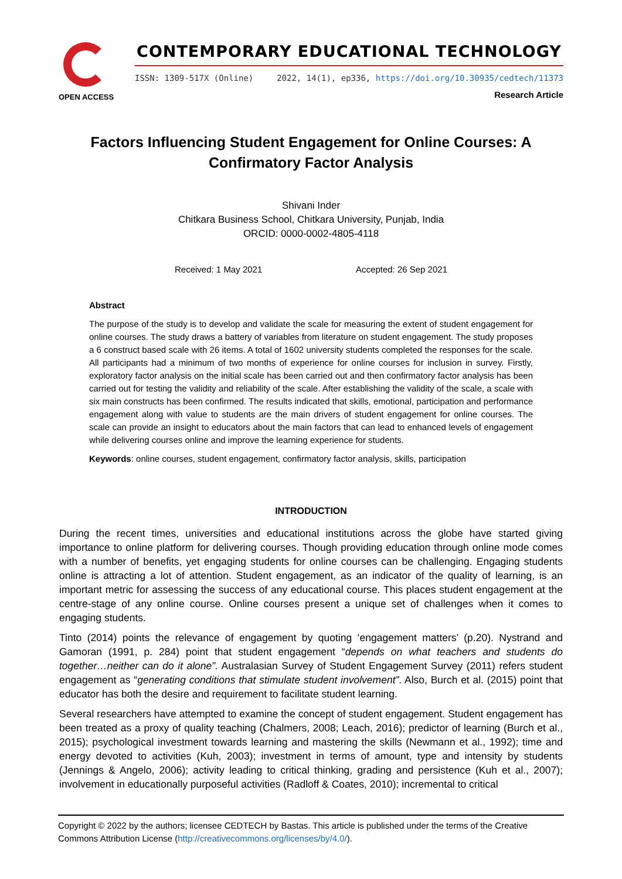OPEN ACCESS
CONTEMPORARY EDUCATIONAL TECHNOLOGY
ISSN: 1309-517X (Online) 2022, 14(1), ep336, https://doi.org/10.30935/cedtech/11373
Research Article
Factors Influencing Student Engagement for Online Courses: A Confirmatory Factor Analysis
Shivani Inder
Chitkara Business School, Chitkara University, Punjab, India
ORCID: 0000-0002-4805-4118
Received: 1 May 2021 Accepted: 26 Sep 2021
Abstract
The purpose of the study is to develop and validate the scale for measuring the extent of student engagement for online courses. The study draws a battery of variables from literature on student engagement. The study proposes a 6 construct based scale with 26 items. A total of 1602 university students completed the responses for the scale. All participants had a minimum of two months of experience for online courses for inclusion in survey. Firstly, exploratory factor analysis on the initial scale has been carried out and then confirmatory factor analysis has been carried out for testing the validity and reliability of the scale. After establishing the validity of the scale, a scale with six main constructs has been confirmed. The results indicated that skills, emotional, participation and performance engagement along with value to students are the main drivers of student engagement for online courses. The scale can provide an insight to educators about the main factors that can lead to enhanced levels of engagement while delivering courses online and improve the learning experience for students.
Keywords: online courses, student engagement, confirmatory factor analysis, skills, participation
INTRODUCTION
During the recent times, universities and educational institutions across the globe have started giving importance to online platform for delivering courses. Though providing education through online mode comes with a number of benefits, yet engaging students for online courses can be challenging. Engaging students online is attracting a lot of attention. Student engagement, as an indicator of the quality of learning, is an important metric for assessing the success of any educational course. This places student engagement at the centre-stage of any online course. Online courses present a unique set of challenges when it comes to engaging students.
Tinto (2014) points the relevance of engagement by quoting ‘engagement matters’ (p.20). Nystrand and Gamoran (1991, p. 284) point that student engagement “depends on what teachers and students do together…neither can do it alone”. Australasian Survey of Student Engagement Survey (2011) refers student engagement as “generating conditions that stimulate student involvement”. Also, Burch et al. (2015) point that educator has both the desire and requirement to facilitate student learning.
Several researchers have attempted to examine the concept of student engagement. Student engagement has been treated as a proxy of quality teaching (Chalmers, 2008; Leach, 2016); predictor of learning (Burch et al., 2015); psychological investment towards learning and mastering the skills (Newmann et al., 1992); time and energy devoted to activities (Kuh, 2003); investment in terms of amount, type and intensity by students (Jennings & Angelo, 2006); activity leading to critical thinking, grading and persistence (Kuh et al., 2007); involvement in educationally purposeful activities (Radloff & Coates, 2010); incremental to critical
Copyright © 2022 by the authors; licensee CEDTECH by Bastas. This article is published under the terms of the Creative Commons Attribution License (http://creativecommons.org/licenses/by/4.0/).